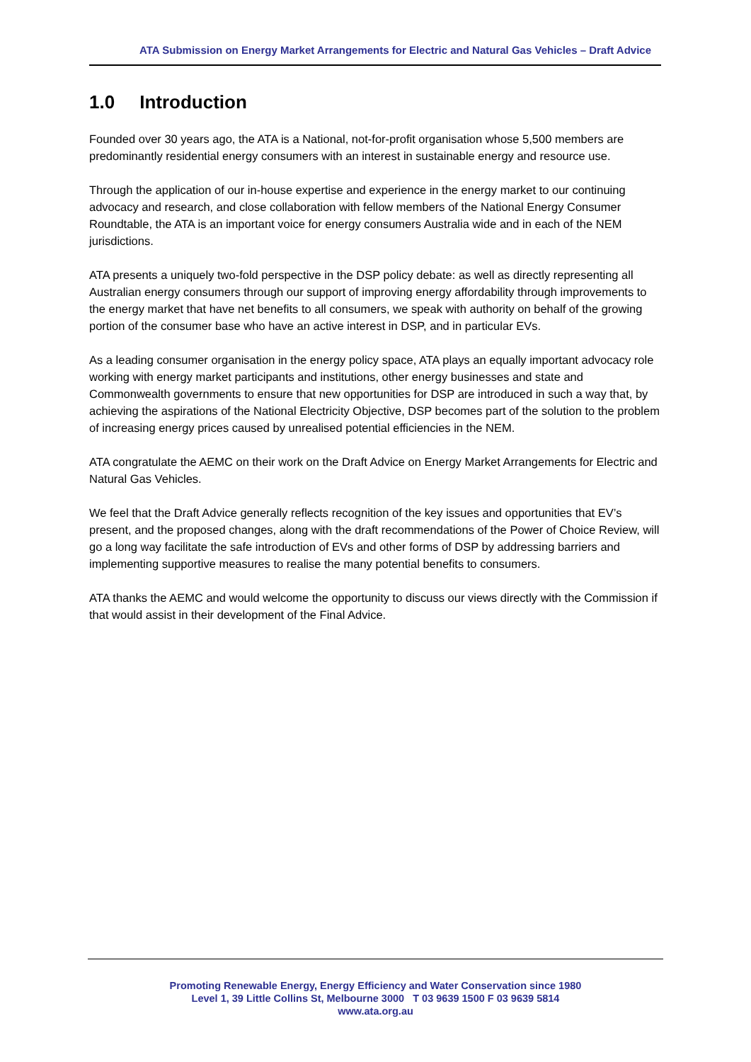ATA Submission on Energy Market Arrangements for Electric and Natural Gas Vehicles – Draft Advice
1.0 Introduction
Founded over 30 years ago, the ATA is a National, not-for-profit organisation whose 5,500 members are predominantly residential energy consumers with an interest in sustainable energy and resource use.
Through the application of our in-house expertise and experience in the energy market to our continuing advocacy and research, and close collaboration with fellow members of the National Energy Consumer Roundtable, the ATA is an important voice for energy consumers Australia wide and in each of the NEM jurisdictions.
ATA presents a uniquely two-fold perspective in the DSP policy debate: as well as directly representing all Australian energy consumers through our support of improving energy affordability through improvements to the energy market that have net benefits to all consumers, we speak with authority on behalf of the growing portion of the consumer base who have an active interest in DSP, and in particular EVs.
As a leading consumer organisation in the energy policy space, ATA plays an equally important advocacy role working with energy market participants and institutions, other energy businesses and state and Commonwealth governments to ensure that new opportunities for DSP are introduced in such a way that, by achieving the aspirations of the National Electricity Objective, DSP becomes part of the solution to the problem of increasing energy prices caused by unrealised potential efficiencies in the NEM.
ATA congratulate the AEMC on their work on the Draft Advice on Energy Market Arrangements for Electric and Natural Gas Vehicles.
We feel that the Draft Advice generally reflects recognition of the key issues and opportunities that EV’s present, and the proposed changes, along with the draft recommendations of the Power of Choice Review, will go a long way facilitate the safe introduction of EVs and other forms of DSP by addressing barriers and implementing supportive measures to realise the many potential benefits to consumers.
ATA thanks the AEMC and would welcome the opportunity to discuss our views directly with the Commission if that would assist in their development of the Final Advice.
Promoting Renewable Energy, Energy Efficiency and Water Conservation since 1980
Level 1, 39 Little Collins St, Melbourne 3000 T 03 9639 1500 F 03 9639 5814
www.ata.org.au